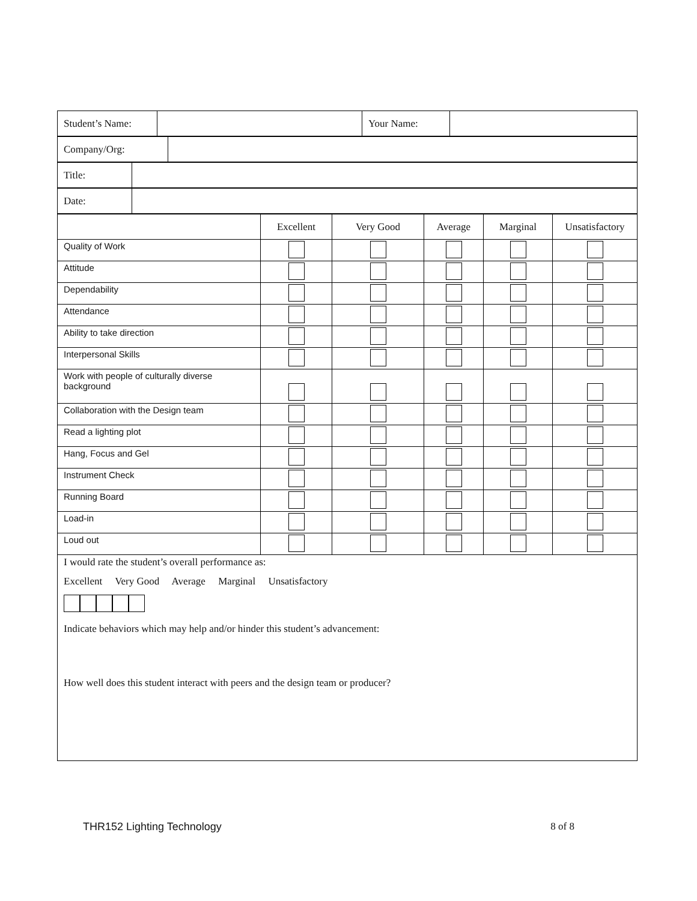| Student’s Name: | | Your Name: | |
| Company/Org: | |
| Title: | |
| Date: | |
| | Excellent | Very Good | Average | Marginal | Unsatisfactory |
| --- | --- | --- | --- | --- | --- |
| Quality of Work | | | | | |
| Attitude | | | | | |
| Dependability | | | | | |
| Attendance | | | | | |
| Ability to take direction | | | | | |
| Interpersonal Skills | | | | | |
| Work with people of culturally diverse background | | | | | |
| Collaboration with the Design team | | | | | |
| Read a lighting plot | | | | | |
| Hang, Focus and Gel | | | | | |
| Instrument Check | | | | | |
| Running Board | | | | | |
| Load-in | | | | | |
| Loud out | | | | | |
I would rate the student’s overall performance as:
Excellent Very Good Average Marginal Unsatisfactory
Indicate behaviors which may help and/or hinder this student’s advancement:
How well does this student interact with peers and the design team or producer?
THR152 Lighting Technology 8 of 8